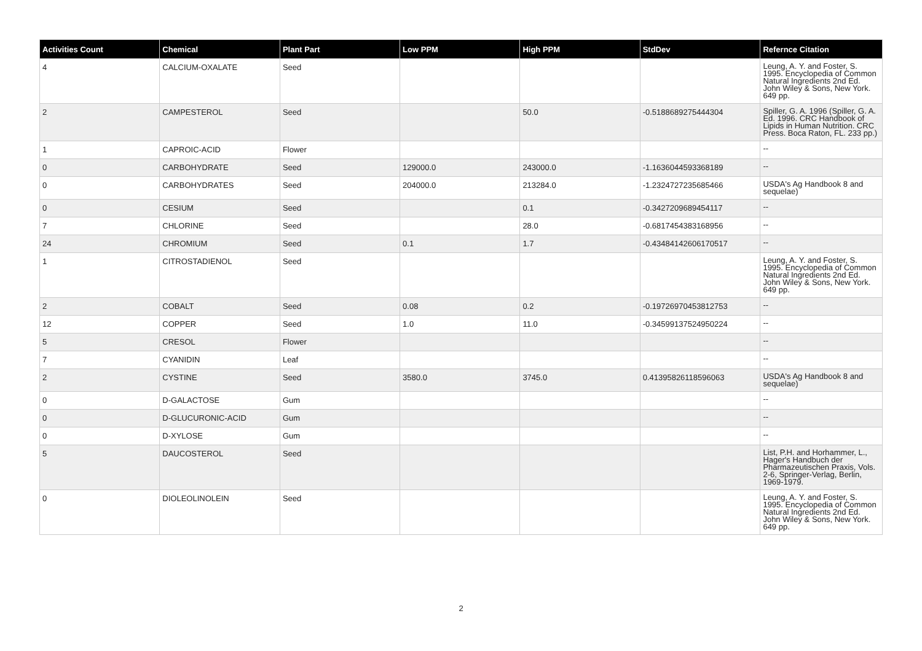| Activities Count | Chemical | Plant Part | Low PPM | High PPM | StdDev | Refernce Citation |
| --- | --- | --- | --- | --- | --- | --- |
| 4 | CALCIUM-OXALATE | Seed | | | | Leung, A. Y. and Foster, S. 1995. Encyclopedia of Common Natural Ingredients 2nd Ed. John Wiley & Sons, New York. 649 pp. |
| 2 | CAMPESTEROL | Seed | | 50.0 | -0.5188689275444304 | Spiller, G. A. 1996 (Spiller, G. A. Ed. 1996. CRC Handbook of Lipids in Human Nutrition. CRC Press. Boca Raton, FL. 233 pp.) |
| 1 | CAPROIC-ACID | Flower | | | | -- |
| 0 | CARBOHYDRATE | Seed | 129000.0 | 243000.0 | -1.1636044593368189 | -- |
| 0 | CARBOHYDRATES | Seed | 204000.0 | 213284.0 | -1.2324727235685466 | USDA's Ag Handbook 8 and sequelae) |
| 0 | CESIUM | Seed | | 0.1 | -0.3427209689454117 | -- |
| 7 | CHLORINE | Seed | | 28.0 | -0.6817454383168956 | -- |
| 24 | CHROMIUM | Seed | 0.1 | 1.7 | -0.43484142606170517 | -- |
| 1 | CITROSTADIENOL | Seed | | | | Leung, A. Y. and Foster, S. 1995. Encyclopedia of Common Natural Ingredients 2nd Ed. John Wiley & Sons, New York. 649 pp. |
| 2 | COBALT | Seed | 0.08 | 0.2 | -0.19726970453812753 | -- |
| 12 | COPPER | Seed | 1.0 | 11.0 | -0.34599137524950224 | -- |
| 5 | CRESOL | Flower | | | | -- |
| 7 | CYANIDIN | Leaf | | | | -- |
| 2 | CYSTINE | Seed | 3580.0 | 3745.0 | 0.41395826118596063 | USDA's Ag Handbook 8 and sequelae) |
| 0 | D-GALACTOSE | Gum | | | | -- |
| 0 | D-GLUCURONIC-ACID | Gum | | | | -- |
| 0 | D-XYLOSE | Gum | | | | -- |
| 5 | DAUCOSTEROL | Seed | | | | List, P.H. and Horhammer, L., Hager's Handbuch der Pharmazeutischen Praxis, Vols. 2-6, Springer-Verlag, Berlin, 1969-1979. |
| 0 | DIOLEOLINOLEIN | Seed | | | | Leung, A. Y. and Foster, S. 1995. Encyclopedia of Common Natural Ingredients 2nd Ed. John Wiley & Sons, New York. 649 pp. |
2